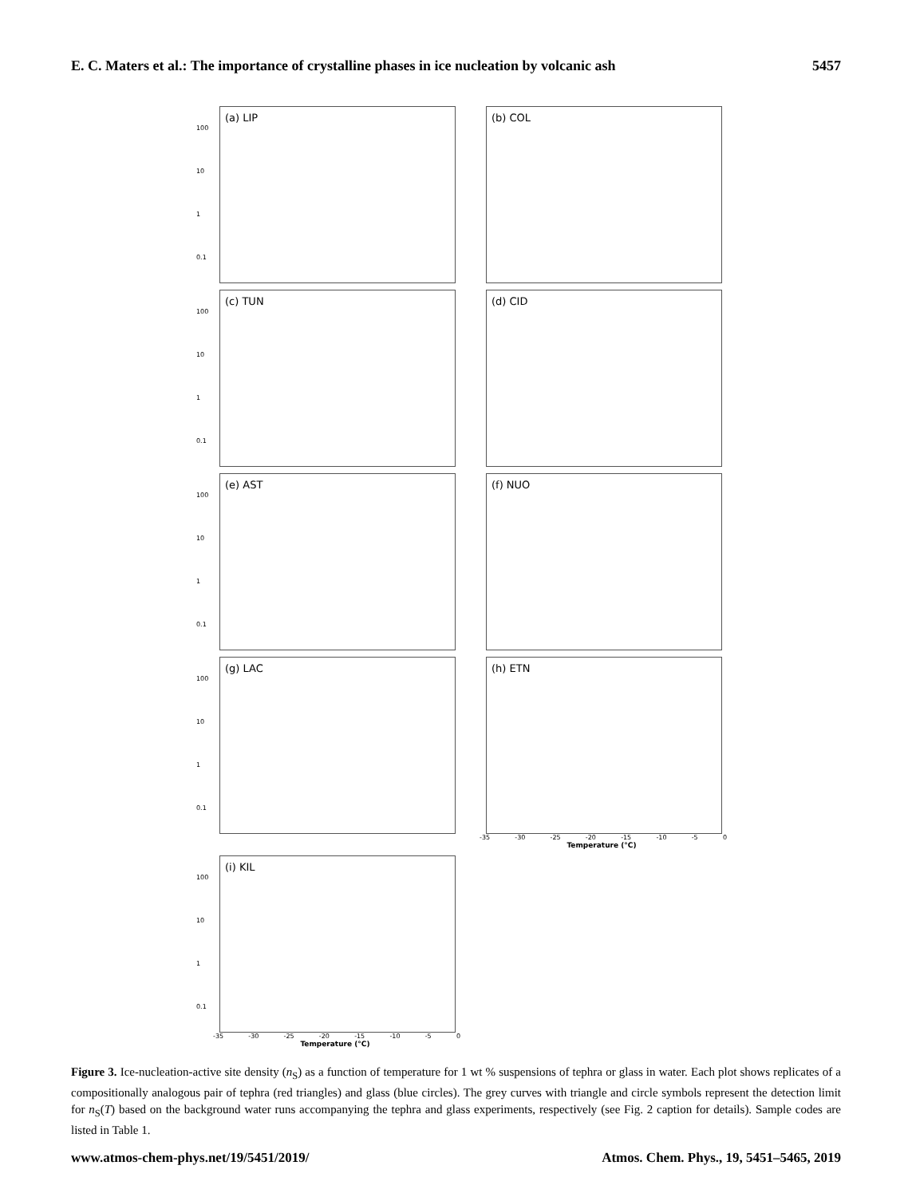E. C. Maters et al.: The importance of crystalline phases in ice nucleation by volcanic ash 5457
(a) LIP
100
10
1
0.1
(b) COL
(c) TUN
100
10
1
0.1
(d) CID
(e) AST
100
10
1
0.1
(f) NUO
(g) LAC
100
10
1
0.1
(h) ETN
-35 -30 -25 -20 -15 -10 -5 0
Temperature (°C)
(i) KIL
100
10
1
0.1
-35 -30 -25 -20 -15 -10 -5 0
Temperature (°C)
Figure 3. Ice-nucleation-active site density (n<sub>S</sub>) as a function of temperature for 1 wt % suspensions of tephra or glass in water. Each plot shows replicates of a compositionally analogous pair of tephra (red triangles) and glass (blue circles). The grey curves with triangle and circle symbols represent the detection limit for n<sub>S</sub>(T) based on the background water runs accompanying the tephra and glass experiments, respectively (see Fig. 2 caption for details). Sample codes are listed in Table 1.
www.atmos-chem-phys.net/19/5451/2019/ Atmos. Chem. Phys., 19, 5451–5465, 2019